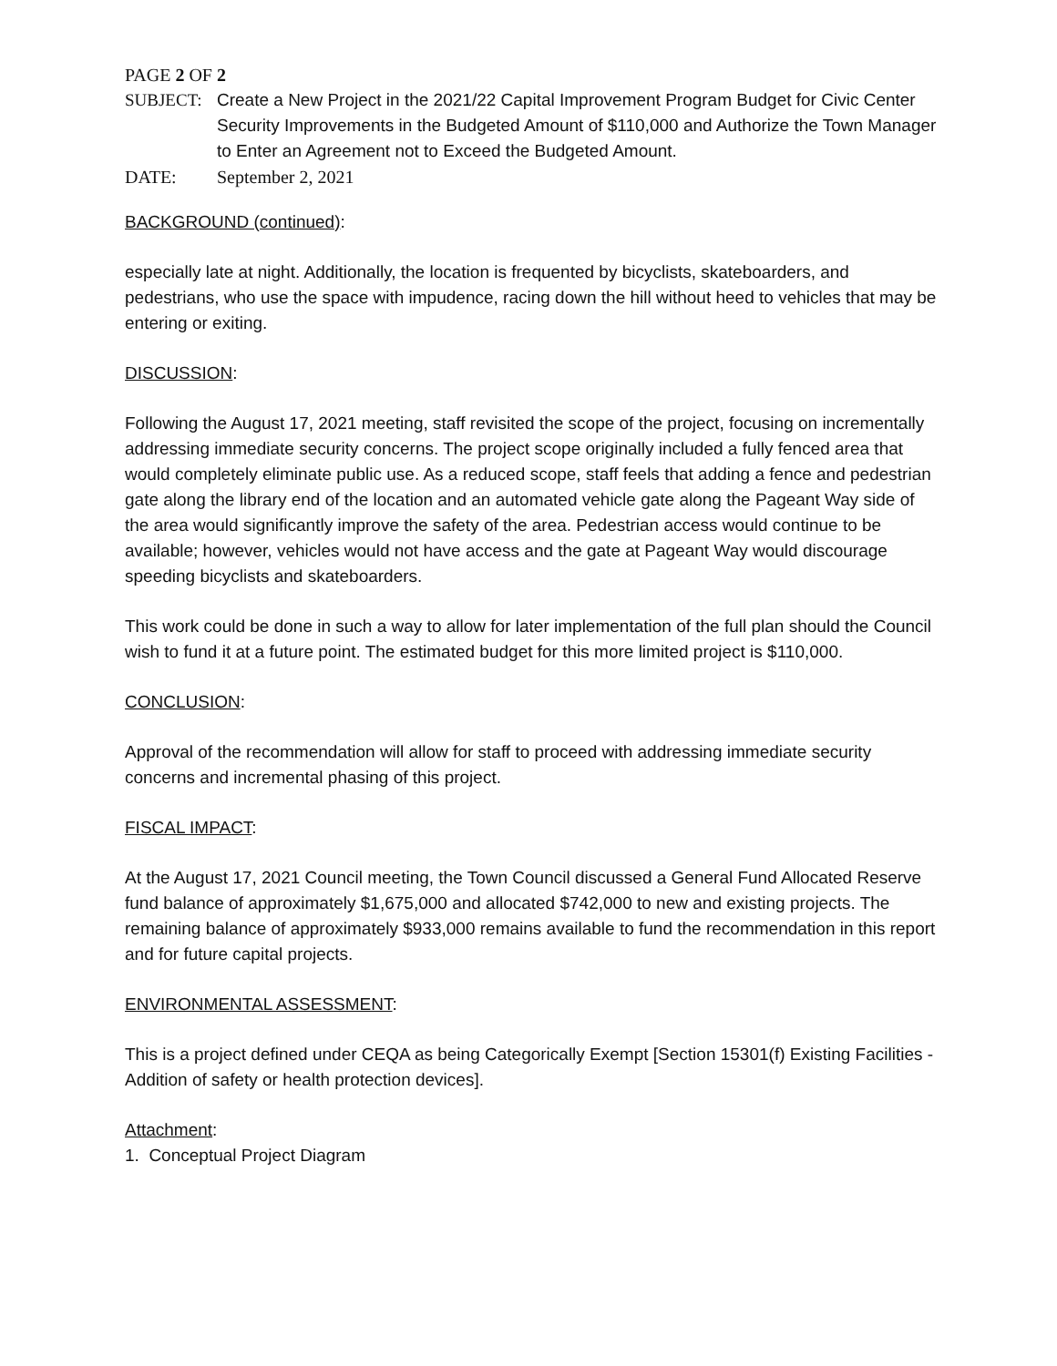PAGE 2 OF 2
SUBJECT: Create a New Project in the 2021/22 Capital Improvement Program Budget for Civic Center Security Improvements in the Budgeted Amount of $110,000 and Authorize the Town Manager to Enter an Agreement not to Exceed the Budgeted Amount.
DATE: September 2, 2021
BACKGROUND (continued):
especially late at night. Additionally, the location is frequented by bicyclists, skateboarders, and pedestrians, who use the space with impudence, racing down the hill without heed to vehicles that may be entering or exiting.
DISCUSSION:
Following the August 17, 2021 meeting, staff revisited the scope of the project, focusing on incrementally addressing immediate security concerns. The project scope originally included a fully fenced area that would completely eliminate public use. As a reduced scope, staff feels that adding a fence and pedestrian gate along the library end of the location and an automated vehicle gate along the Pageant Way side of the area would significantly improve the safety of the area. Pedestrian access would continue to be available; however, vehicles would not have access and the gate at Pageant Way would discourage speeding bicyclists and skateboarders.
This work could be done in such a way to allow for later implementation of the full plan should the Council wish to fund it at a future point. The estimated budget for this more limited project is $110,000.
CONCLUSION:
Approval of the recommendation will allow for staff to proceed with addressing immediate security concerns and incremental phasing of this project.
FISCAL IMPACT:
At the August 17, 2021 Council meeting, the Town Council discussed a General Fund Allocated Reserve fund balance of approximately $1,675,000 and allocated $742,000 to new and existing projects. The remaining balance of approximately $933,000 remains available to fund the recommendation in this report and for future capital projects.
ENVIRONMENTAL ASSESSMENT:
This is a project defined under CEQA as being Categorically Exempt [Section 15301(f) Existing Facilities - Addition of safety or health protection devices].
Attachment:
1. Conceptual Project Diagram